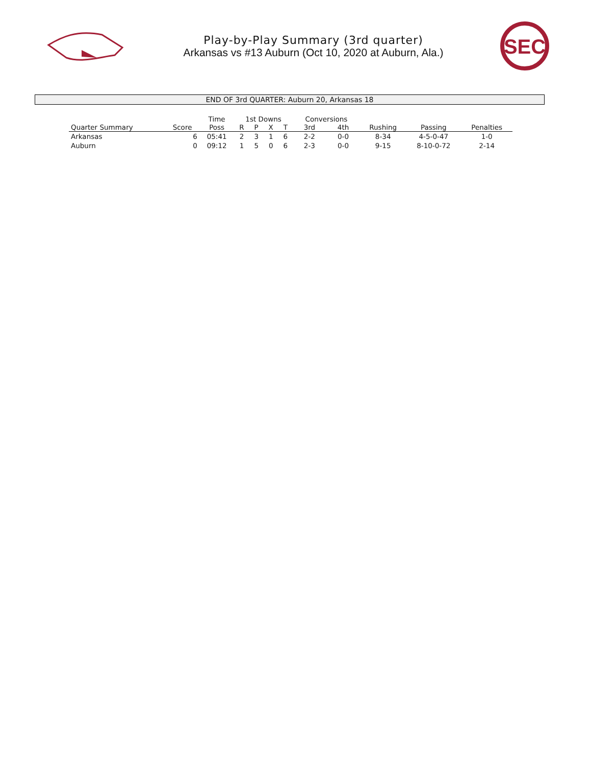Play-by-Play Summary (3rd quarter)
Arkansas vs #13 Auburn (Oct 10, 2020 at Auburn, Ala.)
SEC
END OF 3rd QUARTER: Auburn 20, Arkansas 18
| | | Time | 1st Downs | | | | Conversions | | | | |
| --- | --- | --- | --- | --- | --- | --- | --- | --- | --- | --- | --- |
| Quarter Summary | Score | Poss | R | P | X | T | 3rd | 4th | Rushing | Passing | Penalties |
| Arkansas | 6 | 05:41 | 2 | 3 | 1 | 6 | 2-2 | 0-0 | 8-34 | 4-5-0-47 | 1-0 |
| Auburn | 0 | 09:12 | 1 | 5 | 0 | 6 | 2-3 | 0-0 | 9-15 | 8-10-0-72 | 2-14 |